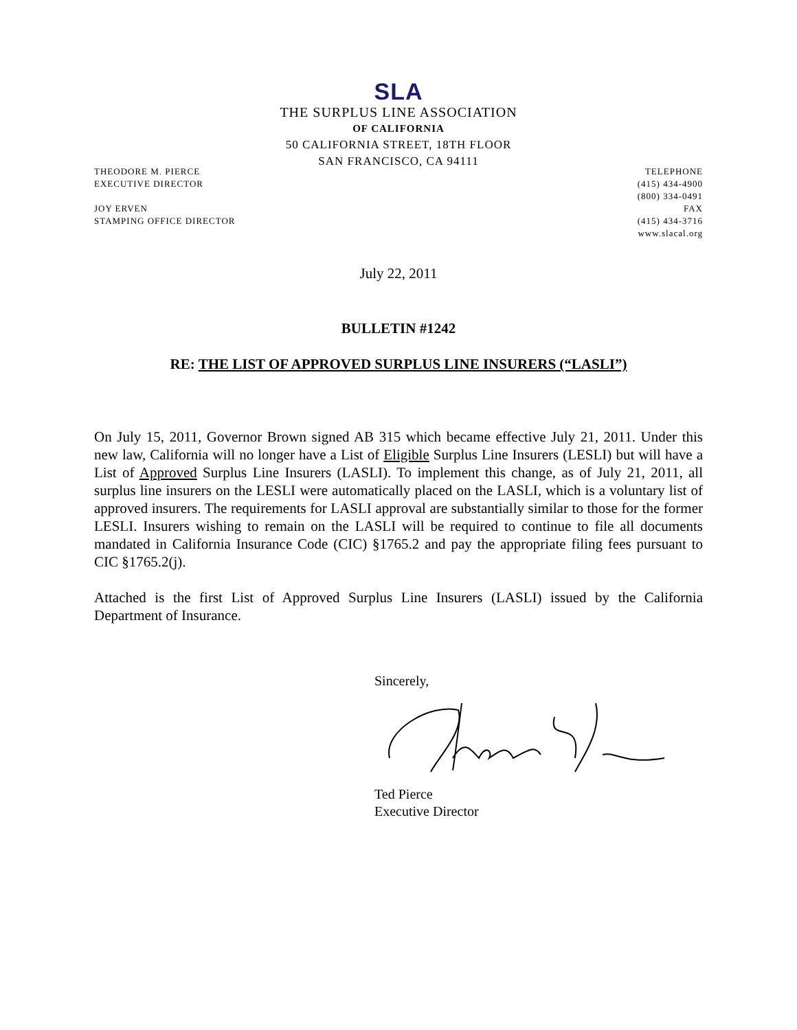SLA
THE SURPLUS LINE ASSOCIATION
OF CALIFORNIA
50 CALIFORNIA STREET, 18TH FLOOR
SAN FRANCISCO, CA 94111
THEODORE M. PIERCE
EXECUTIVE DIRECTOR
JOY ERVEN
STAMPING OFFICE DIRECTOR
TELEPHONE
(415) 434-4900
(800) 334-0491
FAX
(415) 434-3716
www.slacal.org
July 22, 2011
BULLETIN #1242
RE: THE LIST OF APPROVED SURPLUS LINE INSURERS (“LASLI”)
On July 15, 2011, Governor Brown signed AB 315 which became effective July 21, 2011. Under this new law, California will no longer have a List of Eligible Surplus Line Insurers (LESLI) but will have a List of Approved Surplus Line Insurers (LASLI). To implement this change, as of July 21, 2011, all surplus line insurers on the LESLI were automatically placed on the LASLI, which is a voluntary list of approved insurers. The requirements for LASLI approval are substantially similar to those for the former LESLI. Insurers wishing to remain on the LASLI will be required to continue to file all documents mandated in California Insurance Code (CIC) §1765.2 and pay the appropriate filing fees pursuant to CIC §1765.2(j).
Attached is the first List of Approved Surplus Line Insurers (LASLI) issued by the California Department of Insurance.
Sincerely,
Ted Pierce
Executive Director